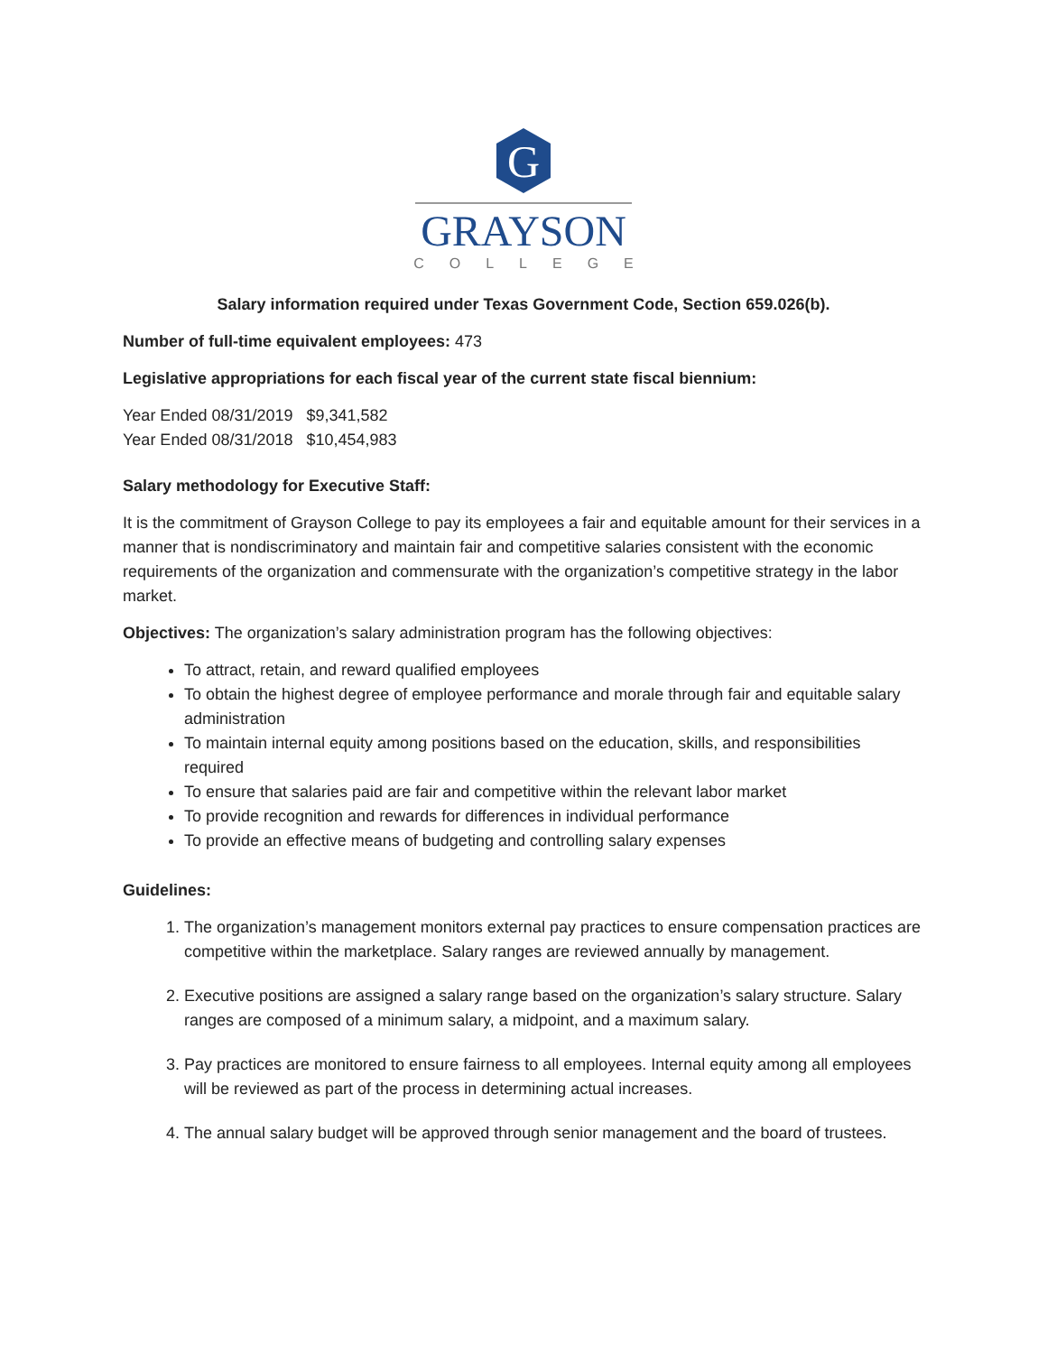G
GRAYSON
COLLEGE
Salary information required under Texas Government Code, Section 659.026(b).
Number of full-time equivalent employees: 473
Legislative appropriations for each fiscal year of the current state fiscal biennium:
Year Ended 08/31/2019 $9,341,582
Year Ended 08/31/2018 $10,454,983
Salary methodology for Executive Staff:
It is the commitment of Grayson College to pay its employees a fair and equitable amount for their services in a manner that is nondiscriminatory and maintain fair and competitive salaries consistent with the economic requirements of the organization and commensurate with the organization’s competitive strategy in the labor market.
Objectives: The organization’s salary administration program has the following objectives:
To attract, retain, and reward qualified employees
To obtain the highest degree of employee performance and morale through fair and equitable salary administration
To maintain internal equity among positions based on the education, skills, and responsibilities required
To ensure that salaries paid are fair and competitive within the relevant labor market
To provide recognition and rewards for differences in individual performance
To provide an effective means of budgeting and controlling salary expenses
Guidelines:
1. The organization’s management monitors external pay practices to ensure compensation practices are competitive within the marketplace. Salary ranges are reviewed annually by management.
2. Executive positions are assigned a salary range based on the organization’s salary structure. Salary ranges are composed of a minimum salary, a midpoint, and a maximum salary.
3. Pay practices are monitored to ensure fairness to all employees. Internal equity among all employees will be reviewed as part of the process in determining actual increases.
4. The annual salary budget will be approved through senior management and the board of trustees.